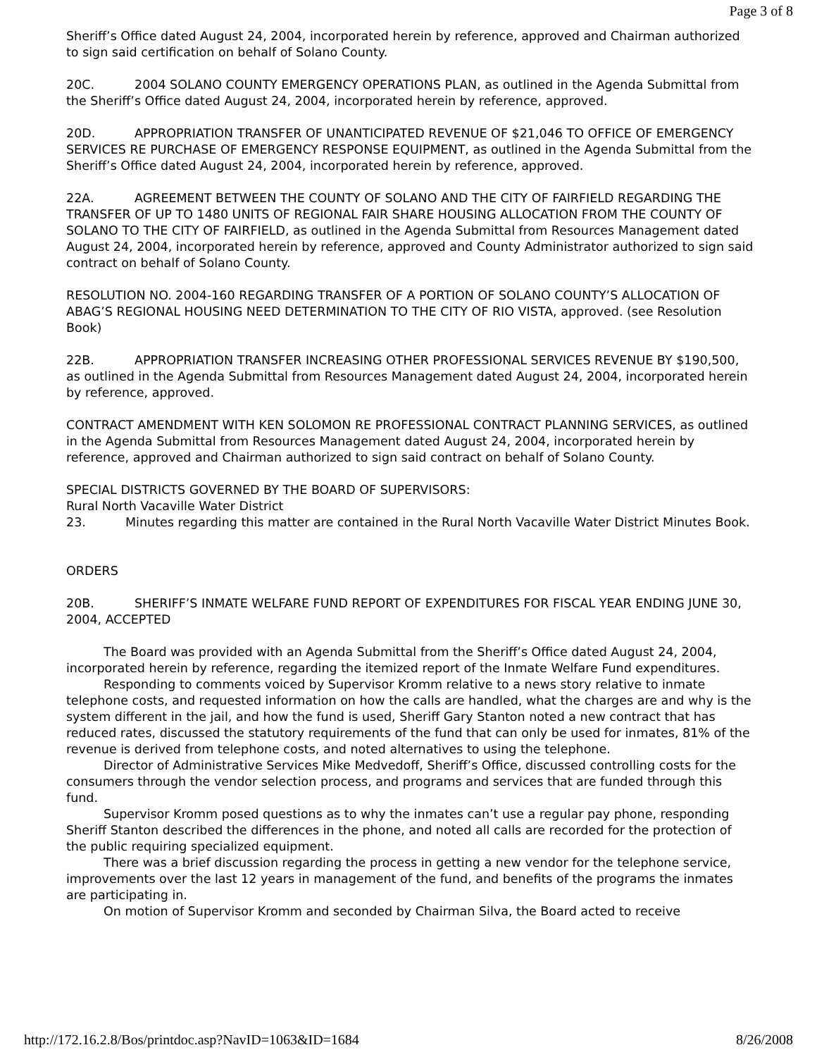Page 3 of 8
Sheriff’s Office dated August 24, 2004, incorporated herein by reference, approved and Chairman authorized to sign said certification on behalf of Solano County.
20C. 2004 SOLANO COUNTY EMERGENCY OPERATIONS PLAN, as outlined in the Agenda Submittal from the Sheriff’s Office dated August 24, 2004, incorporated herein by reference, approved.
20D. APPROPRIATION TRANSFER OF UNANTICIPATED REVENUE OF $21,046 TO OFFICE OF EMERGENCY SERVICES RE PURCHASE OF EMERGENCY RESPONSE EQUIPMENT, as outlined in the Agenda Submittal from the Sheriff’s Office dated August 24, 2004, incorporated herein by reference, approved.
22A. AGREEMENT BETWEEN THE COUNTY OF SOLANO AND THE CITY OF FAIRFIELD REGARDING THE TRANSFER OF UP TO 1480 UNITS OF REGIONAL FAIR SHARE HOUSING ALLOCATION FROM THE COUNTY OF SOLANO TO THE CITY OF FAIRFIELD, as outlined in the Agenda Submittal from Resources Management dated August 24, 2004, incorporated herein by reference, approved and County Administrator authorized to sign said contract on behalf of Solano County.
RESOLUTION NO. 2004-160 REGARDING TRANSFER OF A PORTION OF SOLANO COUNTY’S ALLOCATION OF ABAG’S REGIONAL HOUSING NEED DETERMINATION TO THE CITY OF RIO VISTA, approved. (see Resolution Book)
22B. APPROPRIATION TRANSFER INCREASING OTHER PROFESSIONAL SERVICES REVENUE BY $190,500, as outlined in the Agenda Submittal from Resources Management dated August 24, 2004, incorporated herein by reference, approved.
CONTRACT AMENDMENT WITH KEN SOLOMON RE PROFESSIONAL CONTRACT PLANNING SERVICES, as outlined in the Agenda Submittal from Resources Management dated August 24, 2004, incorporated herein by reference, approved and Chairman authorized to sign said contract on behalf of Solano County.
SPECIAL DISTRICTS GOVERNED BY THE BOARD OF SUPERVISORS:
Rural North Vacaville Water District
23. Minutes regarding this matter are contained in the Rural North Vacaville Water District Minutes Book.
ORDERS
20B. SHERIFF’S INMATE WELFARE FUND REPORT OF EXPENDITURES FOR FISCAL YEAR ENDING JUNE 30, 2004, ACCEPTED
The Board was provided with an Agenda Submittal from the Sheriff’s Office dated August 24, 2004, incorporated herein by reference, regarding the itemized report of the Inmate Welfare Fund expenditures.
Responding to comments voiced by Supervisor Kromm relative to a news story relative to inmate telephone costs, and requested information on how the calls are handled, what the charges are and why is the system different in the jail, and how the fund is used, Sheriff Gary Stanton noted a new contract that has reduced rates, discussed the statutory requirements of the fund that can only be used for inmates, 81% of the revenue is derived from telephone costs, and noted alternatives to using the telephone.
Director of Administrative Services Mike Medvedoff, Sheriff’s Office, discussed controlling costs for the consumers through the vendor selection process, and programs and services that are funded through this fund.
Supervisor Kromm posed questions as to why the inmates can’t use a regular pay phone, responding Sheriff Stanton described the differences in the phone, and noted all calls are recorded for the protection of the public requiring specialized equipment.
There was a brief discussion regarding the process in getting a new vendor for the telephone service, improvements over the last 12 years in management of the fund, and benefits of the programs the inmates are participating in.
On motion of Supervisor Kromm and seconded by Chairman Silva, the Board acted to receive
http://172.16.2.8/Bos/printdoc.asp?NavID=1063&ID=1684 8/26/2008